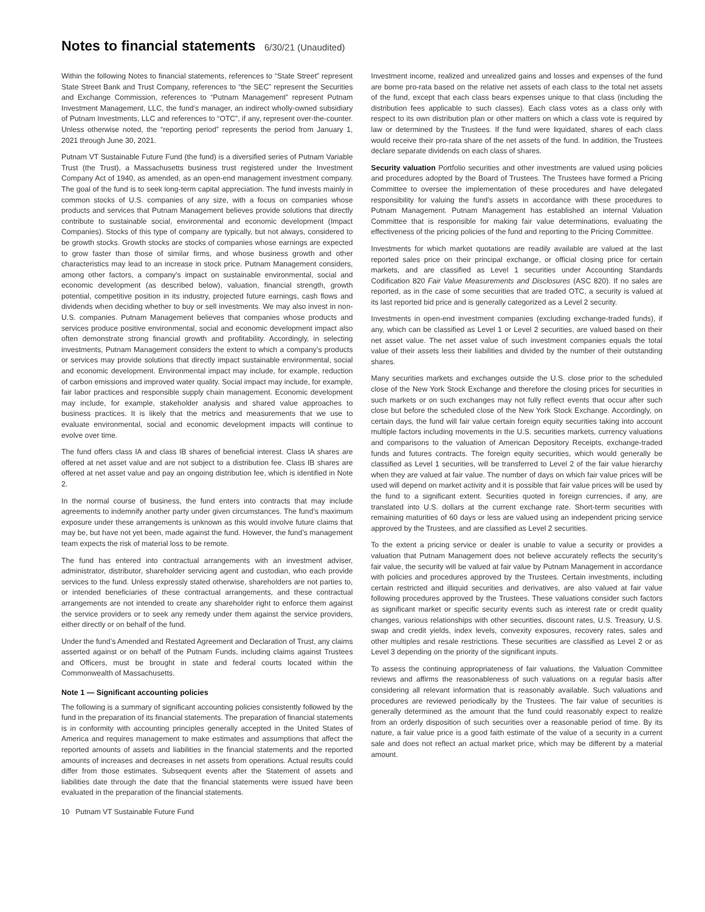Notes to financial statements 6/30/21 (Unaudited)
Within the following Notes to financial statements, references to “State Street” represent State Street Bank and Trust Company, references to “the SEC” represent the Securities and Exchange Commission, references to “Putnam Management” represent Putnam Investment Management, LLC, the fund’s manager, an indirect wholly-owned subsidiary of Putnam Investments, LLC and references to “OTC”, if any, represent over-the-counter. Unless otherwise noted, the “reporting period” represents the period from January 1, 2021 through June 30, 2021.
Putnam VT Sustainable Future Fund (the fund) is a diversified series of Putnam Variable Trust (the Trust), a Massachusetts business trust registered under the Investment Company Act of 1940, as amended, as an open-end management investment company. The goal of the fund is to seek long-term capital appreciation. The fund invests mainly in common stocks of U.S. companies of any size, with a focus on companies whose products and services that Putnam Management believes provide solutions that directly contribute to sustainable social, environmental and economic development (Impact Companies). Stocks of this type of company are typically, but not always, considered to be growth stocks. Growth stocks are stocks of companies whose earnings are expected to grow faster than those of similar firms, and whose business growth and other characteristics may lead to an increase in stock price. Putnam Management considers, among other factors, a company’s impact on sustainable environmental, social and economic development (as described below), valuation, financial strength, growth potential, competitive position in its industry, projected future earnings, cash flows and dividends when deciding whether to buy or sell investments. We may also invest in non-U.S. companies. Putnam Management believes that companies whose products and services produce positive environmental, social and economic development impact also often demonstrate strong financial growth and profitability. Accordingly, in selecting investments, Putnam Management considers the extent to which a company’s products or services may provide solutions that directly impact sustainable environmental, social and economic development. Environmental impact may include, for example, reduction of carbon emissions and improved water quality. Social impact may include, for example, fair labor practices and responsible supply chain management. Economic development may include, for example, stakeholder analysis and shared value approaches to business practices. It is likely that the metrics and measurements that we use to evaluate environmental, social and economic development impacts will continue to evolve over time.
The fund offers class IA and class IB shares of beneficial interest. Class IA shares are offered at net asset value and are not subject to a distribution fee. Class IB shares are offered at net asset value and pay an ongoing distribution fee, which is identified in Note 2.
In the normal course of business, the fund enters into contracts that may include agreements to indemnify another party under given circumstances. The fund’s maximum exposure under these arrangements is unknown as this would involve future claims that may be, but have not yet been, made against the fund. However, the fund’s management team expects the risk of material loss to be remote.
The fund has entered into contractual arrangements with an investment adviser, administrator, distributor, shareholder servicing agent and custodian, who each provide services to the fund. Unless expressly stated otherwise, shareholders are not parties to, or intended beneficiaries of these contractual arrangements, and these contractual arrangements are not intended to create any shareholder right to enforce them against the service providers or to seek any remedy under them against the service providers, either directly or on behalf of the fund.
Under the fund’s Amended and Restated Agreement and Declaration of Trust, any claims asserted against or on behalf of the Putnam Funds, including claims against Trustees and Officers, must be brought in state and federal courts located within the Commonwealth of Massachusetts.
Note 1 — Significant accounting policies
The following is a summary of significant accounting policies consistently followed by the fund in the preparation of its financial statements. The preparation of financial statements is in conformity with accounting principles generally accepted in the United States of America and requires management to make estimates and assumptions that affect the reported amounts of assets and liabilities in the financial statements and the reported amounts of increases and decreases in net assets from operations. Actual results could differ from those estimates. Subsequent events after the Statement of assets and liabilities date through the date that the financial statements were issued have been evaluated in the preparation of the financial statements.
10 Putnam VT Sustainable Future Fund
Investment income, realized and unrealized gains and losses and expenses of the fund are borne pro-rata based on the relative net assets of each class to the total net assets of the fund, except that each class bears expenses unique to that class (including the distribution fees applicable to such classes). Each class votes as a class only with respect to its own distribution plan or other matters on which a class vote is required by law or determined by the Trustees. If the fund were liquidated, shares of each class would receive their pro-rata share of the net assets of the fund. In addition, the Trustees declare separate dividends on each class of shares.
Security valuation Portfolio securities and other investments are valued using policies and procedures adopted by the Board of Trustees. The Trustees have formed a Pricing Committee to oversee the implementation of these procedures and have delegated responsibility for valuing the fund’s assets in accordance with these procedures to Putnam Management. Putnam Management has established an internal Valuation Committee that is responsible for making fair value determinations, evaluating the effectiveness of the pricing policies of the fund and reporting to the Pricing Committee.
Investments for which market quotations are readily available are valued at the last reported sales price on their principal exchange, or official closing price for certain markets, and are classified as Level 1 securities under Accounting Standards Codification 820 Fair Value Measurements and Disclosures (ASC 820). If no sales are reported, as in the case of some securities that are traded OTC, a security is valued at its last reported bid price and is generally categorized as a Level 2 security.
Investments in open-end investment companies (excluding exchange-traded funds), if any, which can be classified as Level 1 or Level 2 securities, are valued based on their net asset value. The net asset value of such investment companies equals the total value of their assets less their liabilities and divided by the number of their outstanding shares.
Many securities markets and exchanges outside the U.S. close prior to the scheduled close of the New York Stock Exchange and therefore the closing prices for securities in such markets or on such exchanges may not fully reflect events that occur after such close but before the scheduled close of the New York Stock Exchange. Accordingly, on certain days, the fund will fair value certain foreign equity securities taking into account multiple factors including movements in the U.S. securities markets, currency valuations and comparisons to the valuation of American Depository Receipts, exchange-traded funds and futures contracts. The foreign equity securities, which would generally be classified as Level 1 securities, will be transferred to Level 2 of the fair value hierarchy when they are valued at fair value. The number of days on which fair value prices will be used will depend on market activity and it is possible that fair value prices will be used by the fund to a significant extent. Securities quoted in foreign currencies, if any, are translated into U.S. dollars at the current exchange rate. Short-term securities with remaining maturities of 60 days or less are valued using an independent pricing service approved by the Trustees, and are classified as Level 2 securities.
To the extent a pricing service or dealer is unable to value a security or provides a valuation that Putnam Management does not believe accurately reflects the security’s fair value, the security will be valued at fair value by Putnam Management in accordance with policies and procedures approved by the Trustees. Certain investments, including certain restricted and illiquid securities and derivatives, are also valued at fair value following procedures approved by the Trustees. These valuations consider such factors as significant market or specific security events such as interest rate or credit quality changes, various relationships with other securities, discount rates, U.S. Treasury, U.S. swap and credit yields, index levels, convexity exposures, recovery rates, sales and other multiples and resale restrictions. These securities are classified as Level 2 or as Level 3 depending on the priority of the significant inputs.
To assess the continuing appropriateness of fair valuations, the Valuation Committee reviews and affirms the reasonableness of such valuations on a regular basis after considering all relevant information that is reasonably available. Such valuations and procedures are reviewed periodically by the Trustees. The fair value of securities is generally determined as the amount that the fund could reasonably expect to realize from an orderly disposition of such securities over a reasonable period of time. By its nature, a fair value price is a good faith estimate of the value of a security in a current sale and does not reflect an actual market price, which may be different by a material amount.